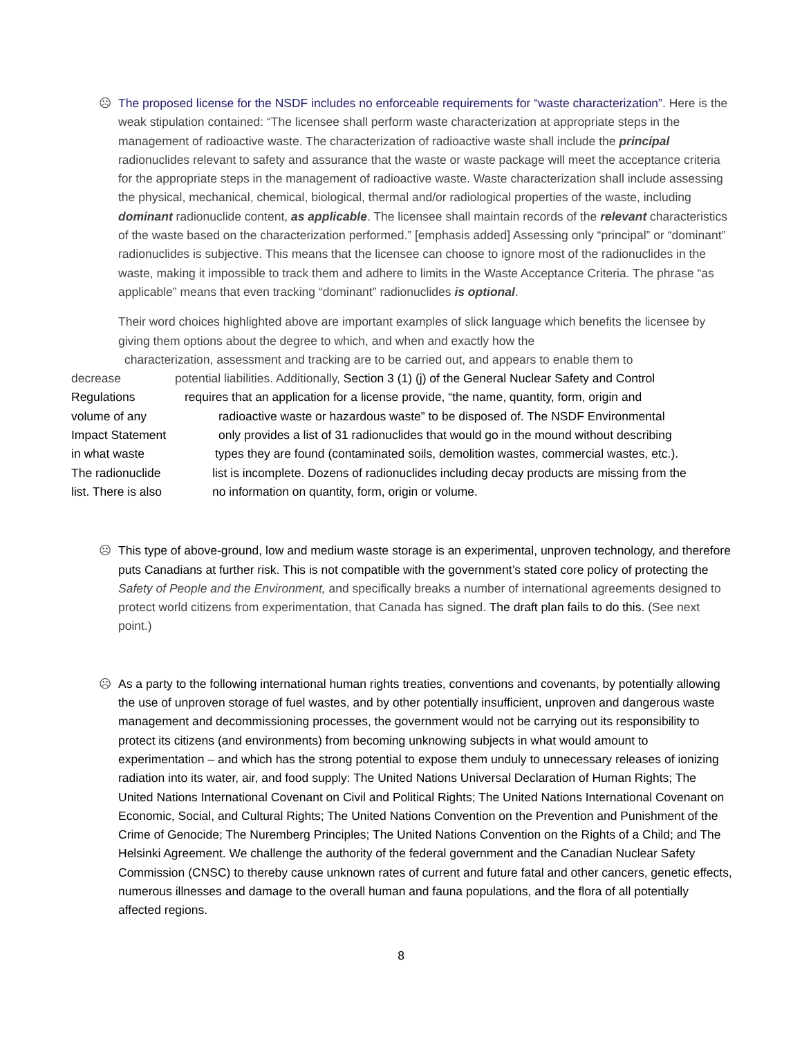☹
The proposed license for the NSDF includes no enforceable requirements for “waste characterization”. Here is the weak stipulation contained: “The licensee shall perform waste characterization at appropriate steps in the management of radioactive waste. The characterization of radioactive waste shall include the principal radionuclides relevant to safety and assurance that the waste or waste package will meet the acceptance criteria for the appropriate steps in the management of radioactive waste. Waste characterization shall include assessing the physical, mechanical, chemical, biological, thermal and/or radiological properties of the waste, including dominant radionuclide content, as applicable. The licensee shall maintain records of the relevant characteristics of the waste based on the characterization performed.” [emphasis added] Assessing only “principal” or “dominant” radionuclides is subjective. This means that the licensee can choose to ignore most of the radionuclides in the waste, making it impossible to track them and adhere to limits in the Waste Acceptance Criteria. The phrase “as applicable” means that even tracking “dominant” radionuclides is optional.
Their word choices highlighted above are important examples of slick language which benefits the licensee by giving them options about the degree to which, and when and exactly how the
characterization, assessment and tracking are to be carried out, and appears to enable them to
decrease potential liabilities. Additionally, Section 3 (1) (j) of the General Nuclear Safety and Control
Regulations requires that an application for a license provide, “the name, quantity, form, origin and
volume of any radioactive waste or hazardous waste” to be disposed of. The NSDF Environmental
Impact Statement only provides a list of 31 radionuclides that would go in the mound without describing
in what waste types they are found (contaminated soils, demolition wastes, commercial wastes, etc.).
The radionuclide list is incomplete. Dozens of radionuclides including decay products are missing from the
list. There is also no information on quantity, form, origin or volume.
☹
This type of above-ground, low and medium waste storage is an experimental, unproven technology, and therefore puts Canadians at further risk. This is not compatible with the government’s stated core policy of protecting the Safety of People and the Environment, and specifically breaks a number of international agreements designed to protect world citizens from experimentation, that Canada has signed. The draft plan fails to do this. (See next point.)
☹
As a party to the following international human rights treaties, conventions and covenants, by potentially allowing the use of unproven storage of fuel wastes, and by other potentially insufficient, unproven and dangerous waste management and decommissioning processes, the government would not be carrying out its responsibility to protect its citizens (and environments) from becoming unknowing subjects in what would amount to experimentation – and which has the strong potential to expose them unduly to unnecessary releases of ionizing radiation into its water, air, and food supply: The United Nations Universal Declaration of Human Rights; The United Nations International Covenant on Civil and Political Rights; The United Nations International Covenant on Economic, Social, and Cultural Rights; The United Nations Convention on the Prevention and Punishment of the Crime of Genocide; The Nuremberg Principles; The United Nations Convention on the Rights of a Child; and The Helsinki Agreement. We challenge the authority of the federal government and the Canadian Nuclear Safety Commission (CNSC) to thereby cause unknown rates of current and future fatal and other cancers, genetic effects, numerous illnesses and damage to the overall human and fauna populations, and the flora of all potentially affected regions.
8